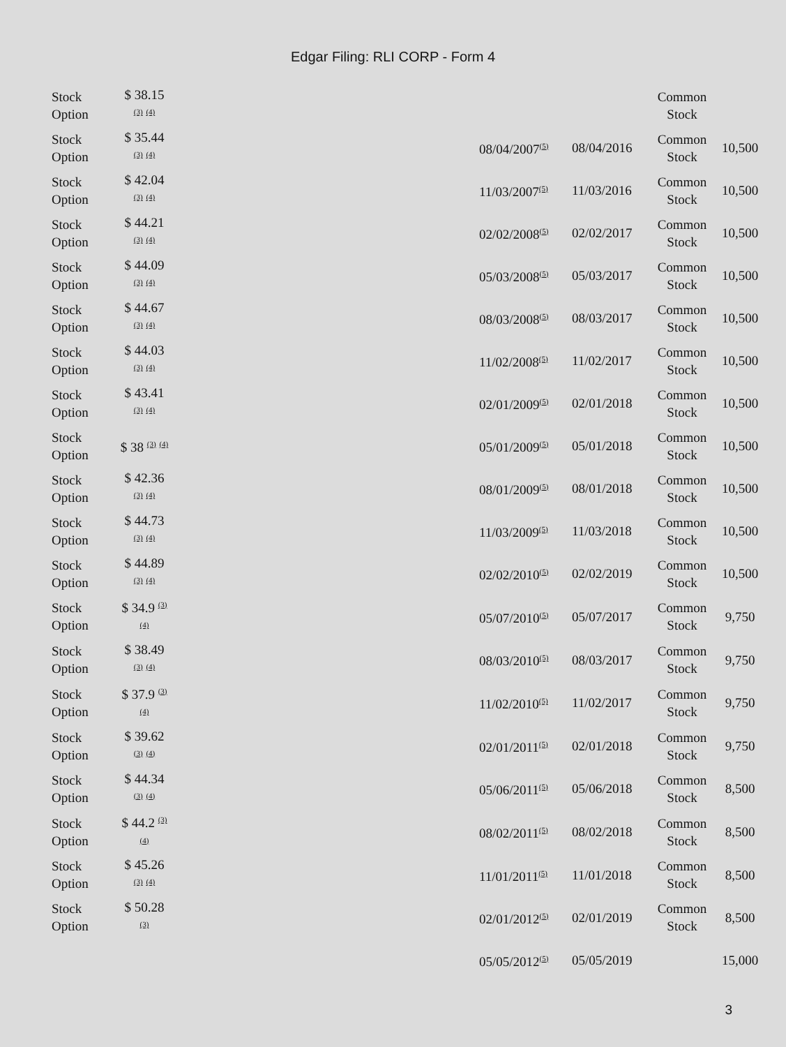Edgar Filing: RLI CORP - Form 4
| Stock Option | $ 38.15 <sup>(3)</sup> <sup>(4)</sup> | | | | Common Stock | |
| Stock Option | $ 35.44 <sup>(3)</sup> <sup>(4)</sup> | | 08/04/2007<sup>(5)</sup> | 08/04/2016 | Common Stock | 10,500 |
| Stock Option | $ 42.04 <sup>(3)</sup> <sup>(4)</sup> | | 11/03/2007<sup>(5)</sup> | 11/03/2016 | Common Stock | 10,500 |
| Stock Option | $ 44.21 <sup>(3)</sup> <sup>(4)</sup> | | 02/02/2008<sup>(5)</sup> | 02/02/2017 | Common Stock | 10,500 |
| Stock Option | $ 44.09 <sup>(3)</sup> <sup>(4)</sup> | | 05/03/2008<sup>(5)</sup> | 05/03/2017 | Common Stock | 10,500 |
| Stock Option | $ 44.67 <sup>(3)</sup> <sup>(4)</sup> | | 08/03/2008<sup>(5)</sup> | 08/03/2017 | Common Stock | 10,500 |
| Stock Option | $ 44.03 <sup>(3)</sup> <sup>(4)</sup> | | 11/02/2008<sup>(5)</sup> | 11/02/2017 | Common Stock | 10,500 |
| Stock Option | $ 43.41 <sup>(3)</sup> <sup>(4)</sup> | | 02/01/2009<sup>(5)</sup> | 02/01/2018 | Common Stock | 10,500 |
| Stock Option | $ 38 <sup>(3)</sup> <sup>(4)</sup> | | 05/01/2009<sup>(5)</sup> | 05/01/2018 | Common Stock | 10,500 |
| Stock Option | $ 42.36 <sup>(3)</sup> <sup>(4)</sup> | | 08/01/2009<sup>(5)</sup> | 08/01/2018 | Common Stock | 10,500 |
| Stock Option | $ 44.73 <sup>(3)</sup> <sup>(4)</sup> | | 11/03/2009<sup>(5)</sup> | 11/03/2018 | Common Stock | 10,500 |
| Stock Option | $ 44.89 <sup>(3)</sup> <sup>(4)</sup> | | 02/02/2010<sup>(5)</sup> | 02/02/2019 | Common Stock | 10,500 |
| Stock Option | $ 34.9 <sup>(3)</sup> <sup>(4)</sup> | | 05/07/2010<sup>(5)</sup> | 05/07/2017 | Common Stock | 9,750 |
| Stock Option | $ 38.49 <sup>(3)</sup> <sup>(4)</sup> | | 08/03/2010<sup>(5)</sup> | 08/03/2017 | Common Stock | 9,750 |
| Stock Option | $ 37.9 <sup>(3)</sup> <sup>(4)</sup> | | 11/02/2010<sup>(5)</sup> | 11/02/2017 | Common Stock | 9,750 |
| Stock Option | $ 39.62 <sup>(3)</sup> <sup>(4)</sup> | | 02/01/2011<sup>(5)</sup> | 02/01/2018 | Common Stock | 9,750 |
| Stock Option | $ 44.34 <sup>(3)</sup> <sup>(4)</sup> | | 05/06/2011<sup>(5)</sup> | 05/06/2018 | Common Stock | 8,500 |
| Stock Option | $ 44.2 <sup>(3)</sup> <sup>(4)</sup> | | 08/02/2011<sup>(5)</sup> | 08/02/2018 | Common Stock | 8,500 |
| Stock Option | $ 45.26 <sup>(3)</sup> <sup>(4)</sup> | | 11/01/2011<sup>(5)</sup> | 11/01/2018 | Common Stock | 8,500 |
| Stock Option | $ 50.28 <sup>(3)</sup> | | 02/01/2012<sup>(5)</sup> | 02/01/2019 | Common Stock | 8,500 |
| | | | 05/05/2012<sup>(5)</sup> | 05/05/2019 | | 15,000 |
3